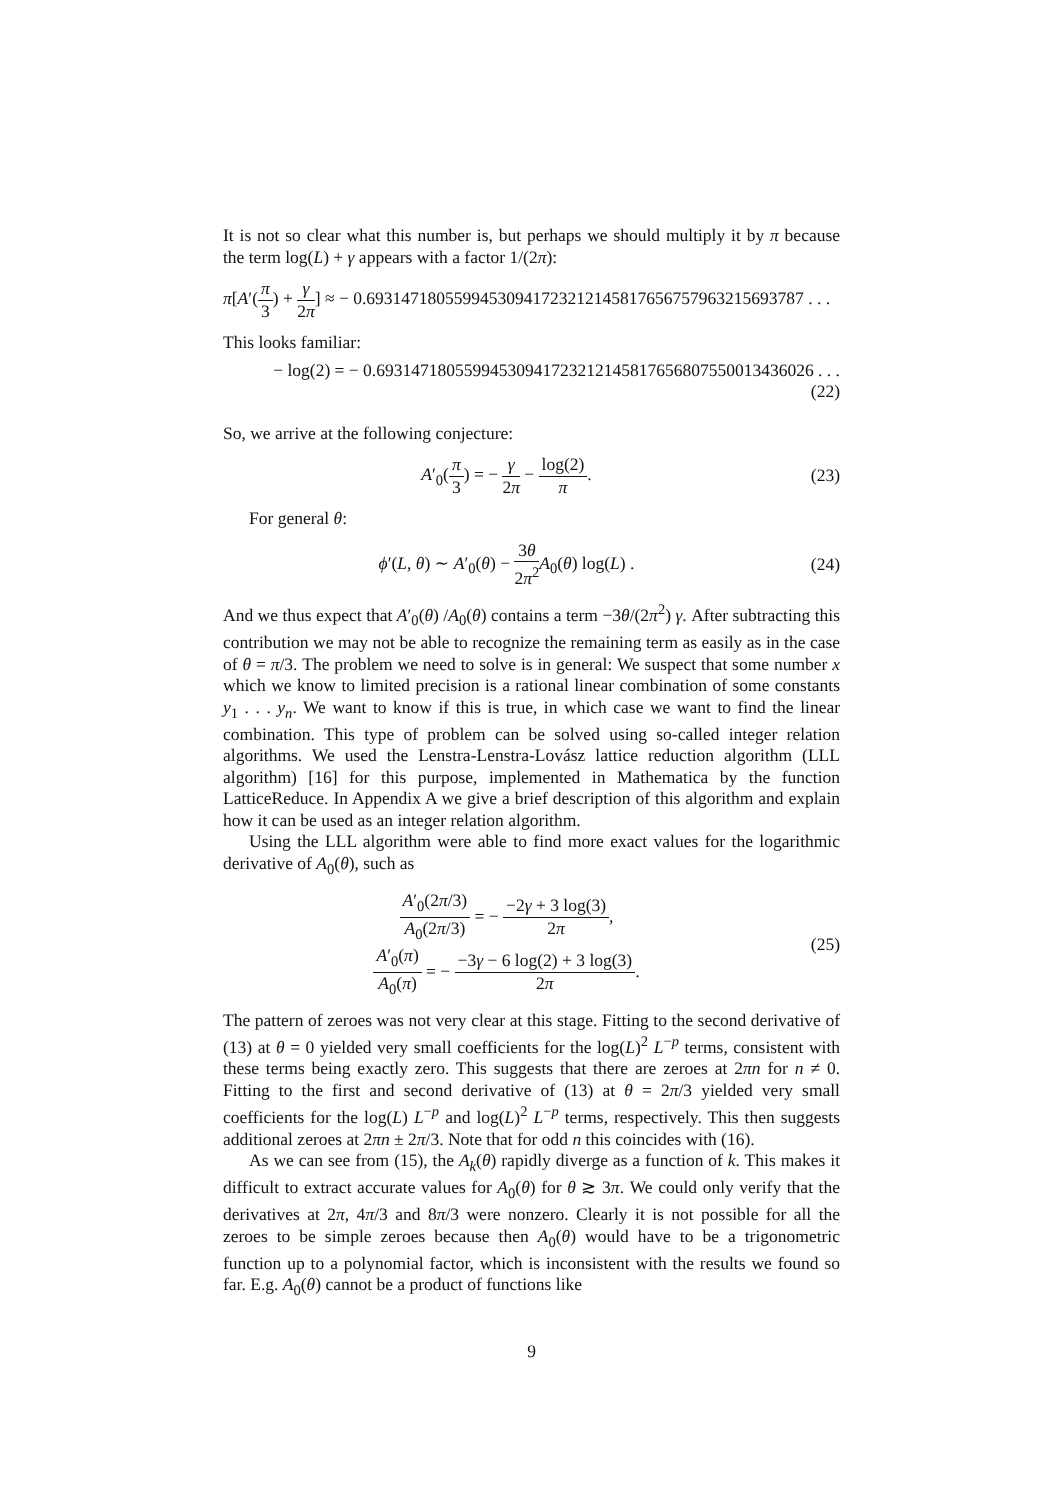It is not so clear what this number is, but perhaps we should multiply it by π because the term log(L) + γ appears with a factor 1/(2π):
π[A′(π 3) + γ 2π] ≈ − 0.69314718055994530941723212145817656757963215693787 . . .
This looks familiar:
− log(2) = − 0.69314718055994530941723212145817656807550013436026 . . .
(22)
So, we arrive at the following conjecture:
A′<sub>0</sub>(π 3) = − γ 2π − log(2) π. (23)
For general θ:
ϕ′(L, θ) ∼ A′<sub>0</sub>(θ) − 3θ 2π<sup>2</sup> A<sub>0</sub>(θ) log(L) . (24)
And we thus expect that A′<sub>0</sub>(θ) /A<sub>0</sub>(θ) contains a term −3θ/(2π<sup>2</sup>) γ. After subtracting this contribution we may not be able to recognize the remaining term as easily as in the case of θ = π/3. The problem we need to solve is in general: We suspect that some number x which we know to limited precision is a rational linear combination of some constants y<sub>1</sub> . . . y<sub>n</sub>. We want to know if this is true, in which case we want to find the linear combination. This type of problem can be solved using so-called integer relation algorithms. We used the Lenstra-Lenstra-Lovász lattice reduction algorithm (LLL algorithm) [16] for this purpose, implemented in Mathematica by the function LatticeReduce. In Appendix A we give a brief description of this algorithm and explain how it can be used as an integer relation algorithm.
Using the LLL algorithm were able to find more exact values for the logarithmic derivative of A<sub>0</sub>(θ), such as
A′<sub>0</sub>(2π/3) A<sub>0</sub>(2π/3) = − −2γ + 3 log(3) 2π,
A′<sub>0</sub>(π) A<sub>0</sub>(π) = − −3γ − 6 log(2) + 3 log(3) 2π.
(25)
The pattern of zeroes was not very clear at this stage. Fitting to the second derivative of (13) at θ = 0 yielded very small coefficients for the log(L)<sup>2</sup> L<sup>−p</sup> terms, consistent with these terms being exactly zero. This suggests that there are zeroes at 2πn for n ≠ 0. Fitting to the first and second derivative of (13) at θ = 2π/3 yielded very small coefficients for the log(L) L<sup>−p</sup> and log(L)<sup>2</sup> L<sup>−p</sup> terms, respectively. This then suggests additional zeroes at 2πn ± 2π/3. Note that for odd n this coincides with (16).
As we can see from (15), the A<sub>k</sub>(θ) rapidly diverge as a function of k. This makes it difficult to extract accurate values for A<sub>0</sub>(θ) for θ ≳ 3π. We could only verify that the derivatives at 2π, 4π/3 and 8π/3 were nonzero. Clearly it is not possible for all the zeroes to be simple zeroes because then A<sub>0</sub>(θ) would have to be a trigonometric function up to a polynomial factor, which is inconsistent with the results we found so far. E.g. A<sub>0</sub>(θ) cannot be a product of functions like
9